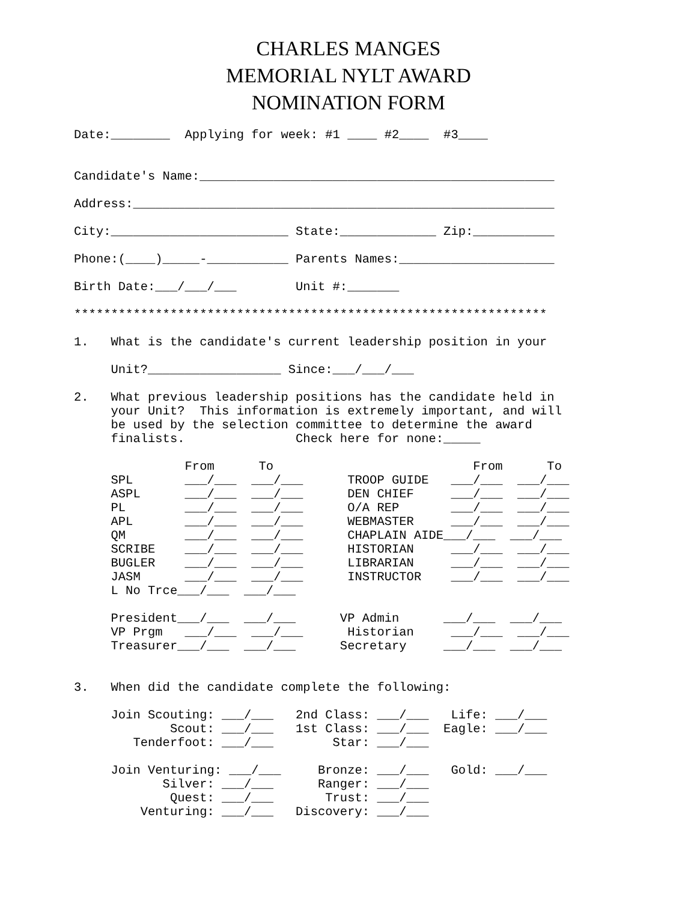CHARLES MANGES
MEMORIAL NYLT AWARD
NOMINATION FORM
Date:________  Applying for week: #1 ____ #2____  #3____


Candidate's Name:________________________________________________

Address:_________________________________________________________

City:________________________ State:_____________ Zip:___________

Phone:(____)_____-___________ Parents Names:_____________________

Birth Date:___/___/___        Unit #:_______

****************************************************************

1.   What is the candidate's current leadership position in your

     Unit?__________________ Since:___/___/___

2.   What previous leadership positions has the candidate held in
     your Unit?  This information is extremely important, and will
     be used by the selection committee to determine the award
     finalists.               Check here for none:_____

               From      To                           From      To
     SPL       ___/___  ___/___      TROOP GUIDE   ___/___  ___/___
     ASPL      ___/___  ___/___      DEN CHIEF     ___/___  ___/___
     PL        ___/___  ___/___      O/A REP       ___/___  ___/___
     APL       ___/___  ___/___      WEBMASTER     ___/___  ___/___
     QM        ___/___  ___/___      CHAPLAIN AIDE___/___  ___/___
     SCRIBE    ___/___  ___/___      HISTORIAN     ___/___  ___/___
     BUGLER    ___/___  ___/___      LIBRARIAN     ___/___  ___/___
     JASM      ___/___  ___/___      INSTRUCTOR    ___/___  ___/___
     L No Trce___/___  ___/___

     President___/___  ___/___      VP Admin      ___/___  ___/___
     VP Prgm   ___/___  ___/___      Historian     ___/___  ___/___
     Treasurer___/___  ___/___      Secretary     ___/___  ___/___


3.   When did the candidate complete the following:

     Join Scouting: ___/___   2nd Class: ___/___   Life: ___/___
             Scout: ___/___   1st Class: ___/___  Eagle: ___/___
        Tenderfoot: ___/___        Star: ___/___

     Join Venturing: ___/___     Bronze: ___/___   Gold: ___/___
            Silver: ___/___      Ranger: ___/___
             Quest: ___/___       Trust: ___/___
         Venturing: ___/___   Discovery: ___/___